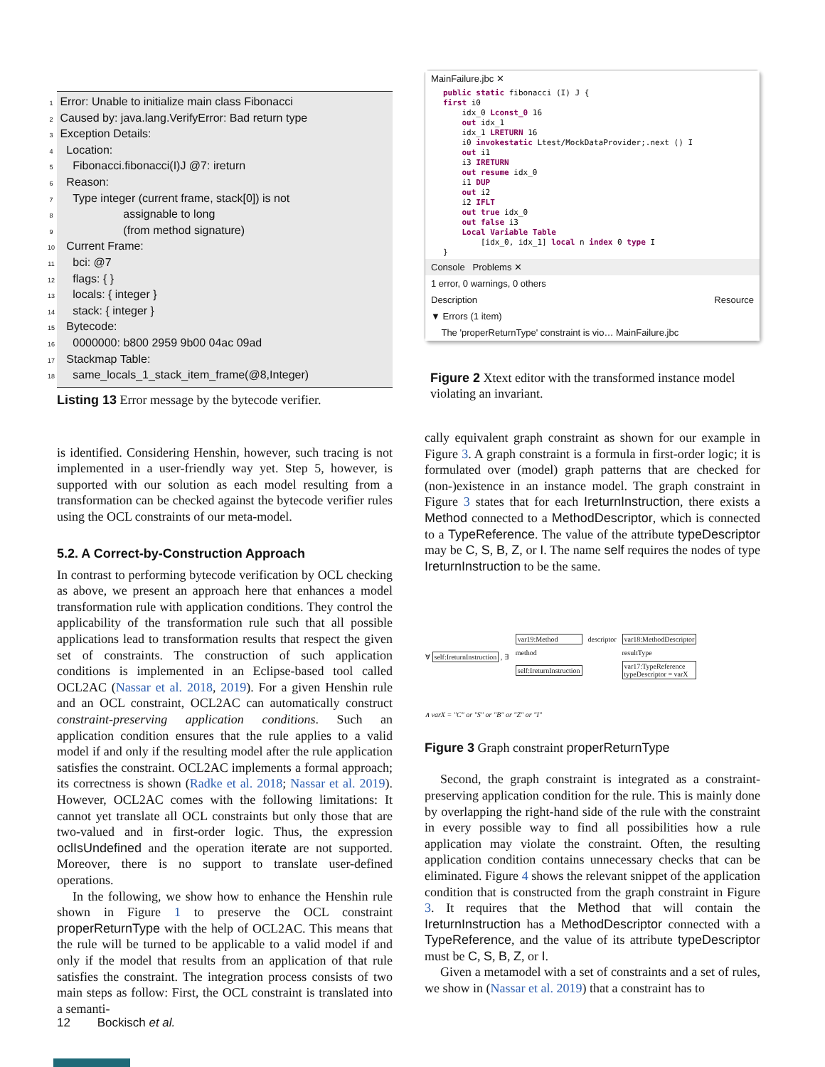1 Error: Unable to initialize main class Fibonacci
2 Caused by: java.lang.VerifyError: Bad return type
3 Exception Details:
4 Location:
5 Fibonacci.fibonacci(I)J @7: ireturn
6 Reason:
7 Type integer (current frame, stack[0]) is not
8 assignable to long
9 (from method signature)
10 Current Frame:
11 bci: @7
12 flags: { }
13 locals: { integer }
14 stack: { integer }
15 Bytecode:
16 0000000: b800 2959 9b00 04ac 09ad
17 Stackmap Table:
18 same_locals_1_stack_item_frame(@8,Integer)
Listing 13 Error message by the bytecode verifier.
is identified. Considering Henshin, however, such tracing is not implemented in a user-friendly way yet. Step 5, however, is supported with our solution as each model resulting from a transformation can be checked against the bytecode verifier rules using the OCL constraints of our meta-model.
5.2. A Correct-by-Construction Approach
In contrast to performing bytecode verification by OCL checking as above, we present an approach here that enhances a model transformation rule with application conditions. They control the applicability of the transformation rule such that all possible applications lead to transformation results that respect the given set of constraints. The construction of such application conditions is implemented in an Eclipse-based tool called OCL2AC (Nassar et al. 2018, 2019). For a given Henshin rule and an OCL constraint, OCL2AC can automatically construct constraint-preserving application conditions. Such an application condition ensures that the rule applies to a valid model if and only if the resulting model after the rule application satisfies the constraint. OCL2AC implements a formal approach; its correctness is shown (Radke et al. 2018; Nassar et al. 2019). However, OCL2AC comes with the following limitations: It cannot yet translate all OCL constraints but only those that are two-valued and in first-order logic. Thus, the expression oclIsUndefined and the operation iterate are not supported. Moreover, there is no support to translate user-defined operations.
In the following, we show how to enhance the Henshin rule shown in Figure 1 to preserve the OCL constraint properReturnType with the help of OCL2AC. This means that the rule will be turned to be applicable to a valid model if and only if the model that results from an application of that rule satisfies the constraint. The integration process consists of two main steps as follow: First, the OCL constraint is translated into a semanti-
MainFailure.jbc ✕
public static fibonacci (I) J { first i0 idx_0 Lconst_0 16 out idx_1 idx_1 LRETURN 16 i0 invokestatic Ltest/MockDataProvider;.next () I out i1 i3 IRETURN out resume idx_0 i1 DUP out i2 i2 IFLT out true idx_0 out false i3 Local Variable Table [idx_0, idx_1] local n index 0 type I }
Console Problems ✕
1 error, 0 warnings, 0 others
Description Resource
▼ Errors (1 item)
The 'properReturnType' constraint is vio… MainFailure.jbc
Figure 2 Xtext editor with the transformed instance model violating an invariant.
cally equivalent graph constraint as shown for our example in Figure 3. A graph constraint is a formula in first-order logic; it is formulated over (model) graph patterns that are checked for (non-)existence in an instance model. The graph constraint in Figure 3 states that for each IreturnInstruction, there exists a Method connected to a MethodDescriptor, which is connected to a TypeReference. The value of the attribute typeDescriptor may be C, S, B, Z, or I. The name self requires the nodes of type IreturnInstruction to be the same.
∀ self:IreturnInstruction , ∃
var19:Method descriptor var18:MethodDescriptor method resultType self:IreturnInstruction var17:TypeReference
typeDescriptor = varX
∧ varX = "C" or "S" or "B" or "Z" or "I"
Figure 3 Graph constraint properReturnType
Second, the graph constraint is integrated as a constraint-preserving application condition for the rule. This is mainly done by overlapping the right-hand side of the rule with the constraint in every possible way to find all possibilities how a rule application may violate the constraint. Often, the resulting application condition contains unnecessary checks that can be eliminated. Figure 4 shows the relevant snippet of the application condition that is constructed from the graph constraint in Figure 3. It requires that the Method that will contain the IreturnInstruction has a MethodDescriptor connected with a TypeReference, and the value of its attribute typeDescriptor must be C, S, B, Z, or I.
Given a metamodel with a set of constraints and a set of rules, we show in (Nassar et al. 2019) that a constraint has to
12 Bockisch et al.